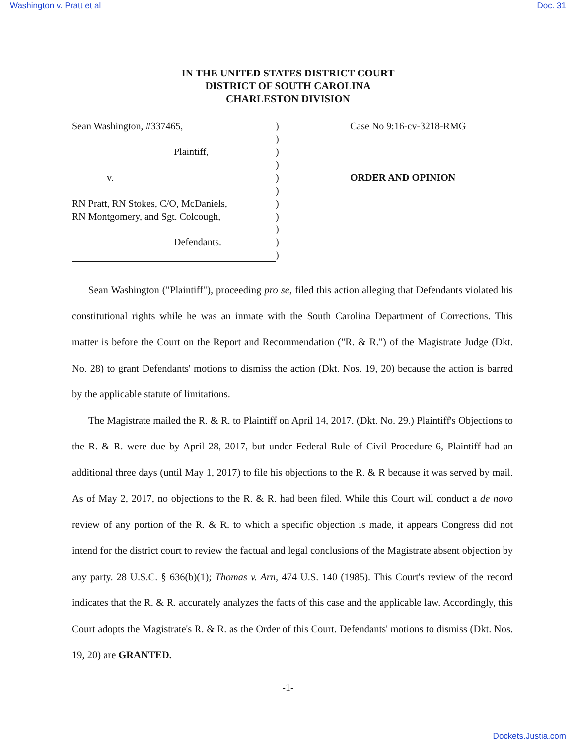Washington v. Pratt et al Doc. 31
IN THE UNITED STATES DISTRICT COURT
DISTRICT OF SOUTH CAROLINA
CHARLESTON DIVISION
Sean Washington, #337465,
Plaintiff,
v.
RN Pratt, RN Stokes, C/O, McDaniels,
RN Montgomery, and Sgt. Colcough,
Defendants.
)
)
)
)
)
)
)
)
)
)
)
Case No 9:16-cv-3218-RMG
ORDER AND OPINION
Sean Washington ("Plaintiff"), proceeding pro se, filed this action alleging that Defendants violated his constitutional rights while he was an inmate with the South Carolina Department of Corrections. This matter is before the Court on the Report and Recommendation ("R. & R.") of the Magistrate Judge (Dkt. No. 28) to grant Defendants' motions to dismiss the action (Dkt. Nos. 19, 20) because the action is barred by the applicable statute of limitations.
The Magistrate mailed the R. & R. to Plaintiff on April 14, 2017. (Dkt. No. 29.) Plaintiff's Objections to the R. & R. were due by April 28, 2017, but under Federal Rule of Civil Procedure 6, Plaintiff had an additional three days (until May 1, 2017) to file his objections to the R. & R because it was served by mail. As of May 2, 2017, no objections to the R. & R. had been filed. While this Court will conduct a de novo review of any portion of the R. & R. to which a specific objection is made, it appears Congress did not intend for the district court to review the factual and legal conclusions of the Magistrate absent objection by any party. 28 U.S.C. § 636(b)(1); Thomas v. Arn, 474 U.S. 140 (1985). This Court's review of the record indicates that the R. & R. accurately analyzes the facts of this case and the applicable law. Accordingly, this Court adopts the Magistrate's R. & R. as the Order of this Court. Defendants' motions to dismiss (Dkt. Nos. 19, 20) are GRANTED.
-1-
Dockets.Justia.com